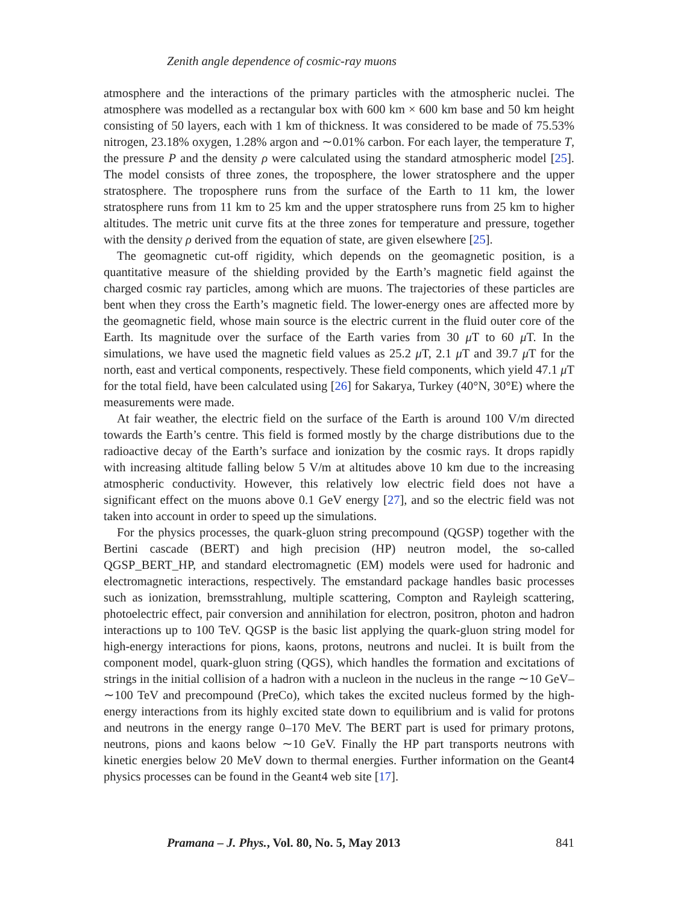Zenith angle dependence of cosmic-ray muons
atmosphere and the interactions of the primary particles with the atmospheric nuclei. The atmosphere was modelled as a rectangular box with 600 km × 600 km base and 50 km height consisting of 50 layers, each with 1 km of thickness. It was considered to be made of 75.53% nitrogen, 23.18% oxygen, 1.28% argon and ∼0.01% carbon. For each layer, the temperature T, the pressure P and the density ρ were calculated using the standard atmospheric model [25]. The model consists of three zones, the troposphere, the lower stratosphere and the upper stratosphere. The troposphere runs from the surface of the Earth to 11 km, the lower stratosphere runs from 11 km to 25 km and the upper stratosphere runs from 25 km to higher altitudes. The metric unit curve fits at the three zones for temperature and pressure, together with the density ρ derived from the equation of state, are given elsewhere [25].
The geomagnetic cut-off rigidity, which depends on the geomagnetic position, is a quantitative measure of the shielding provided by the Earth’s magnetic field against the charged cosmic ray particles, among which are muons. The trajectories of these particles are bent when they cross the Earth’s magnetic field. The lower-energy ones are affected more by the geomagnetic field, whose main source is the electric current in the fluid outer core of the Earth. Its magnitude over the surface of the Earth varies from 30 μ T to 60 μ T. In the simulations, we have used the magnetic field values as 25.2 μ T, 2.1 μ T and 39.7 μ T for the north, east and vertical components, respectively. These field components, which yield 47.1 μ T for the total field, have been calculated using [26] for Sakarya, Turkey (40°N, 30°E) where the measurements were made.
At fair weather, the electric field on the surface of the Earth is around 100 V/m directed towards the Earth’s centre. This field is formed mostly by the charge distributions due to the radioactive decay of the Earth’s surface and ionization by the cosmic rays. It drops rapidly with increasing altitude falling below 5 V/m at altitudes above 10 km due to the increasing atmospheric conductivity. However, this relatively low electric field does not have a significant effect on the muons above 0.1 GeV energy [27], and so the electric field was not taken into account in order to speed up the simulations.
For the physics processes, the quark-gluon string precompound (QGSP) together with the Bertini cascade (BERT) and high precision (HP) neutron model, the so-called QGSP_BERT_HP, and standard electromagnetic (EM) models were used for hadronic and electromagnetic interactions, respectively. The emstandard package handles basic processes such as ionization, bremsstrahlung, multiple scattering, Compton and Rayleigh scattering, photoelectric effect, pair conversion and annihilation for electron, positron, photon and hadron interactions up to 100 TeV. QGSP is the basic list applying the quark-gluon string model for high-energy interactions for pions, kaons, protons, neutrons and nuclei. It is built from the component model, quark-gluon string (QGS), which handles the formation and excitations of strings in the initial collision of a hadron with a nucleon in the nucleus in the range ∼10 GeV–∼100 TeV and precompound (PreCo), which takes the excited nucleus formed by the high-energy interactions from its highly excited state down to equilibrium and is valid for protons and neutrons in the energy range 0–170 MeV. The BERT part is used for primary protons, neutrons, pions and kaons below ∼10 GeV. Finally the HP part transports neutrons with kinetic energies below 20 MeV down to thermal energies. Further information on the Geant4 physics processes can be found in the Geant4 web site [17].
Pramana – J. Phys., Vol. 80, No. 5, May 2013 841